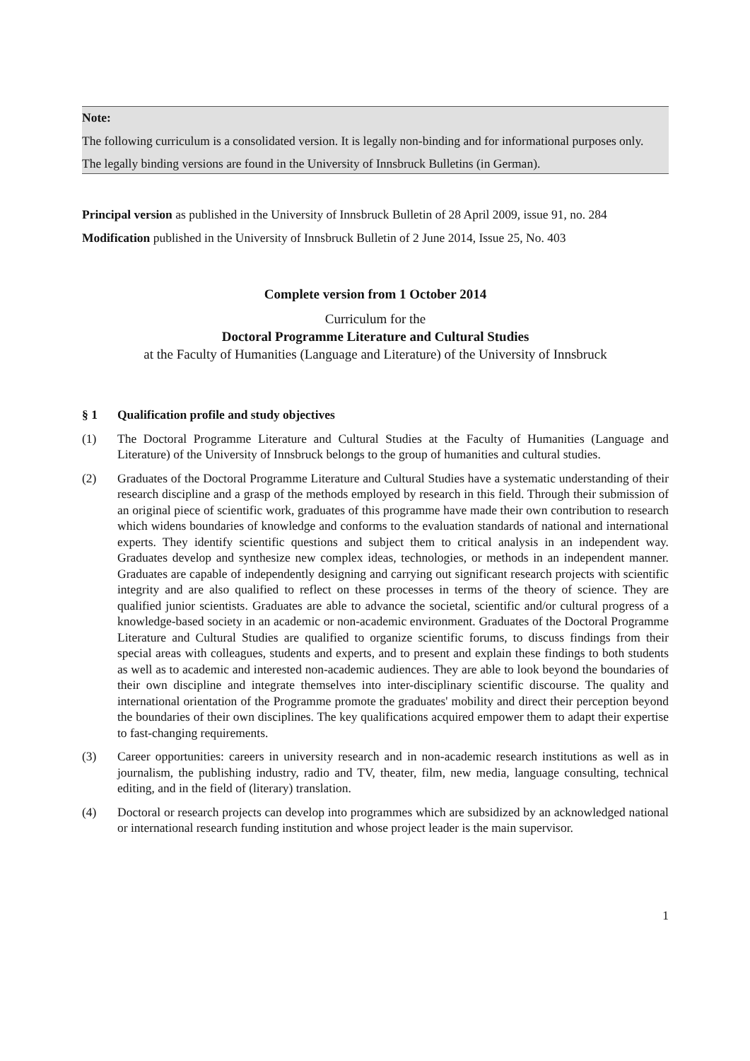Note:
The following curriculum is a consolidated version. It is legally non-binding and for informational purposes only.
The legally binding versions are found in the University of Innsbruck Bulletins (in German).
Principal version as published in the University of Innsbruck Bulletin of 28 April 2009, issue 91, no. 284
Modification published in the University of Innsbruck Bulletin of 2 June 2014, Issue 25, No. 403
Complete version from 1 October 2014
Curriculum for the
Doctoral Programme Literature and Cultural Studies
at the Faculty of Humanities (Language and Literature) of the University of Innsbruck
§ 1 Qualification profile and study objectives
(1) The Doctoral Programme Literature and Cultural Studies at the Faculty of Humanities (Language and Literature) of the University of Innsbruck belongs to the group of humanities and cultural studies.
(2) Graduates of the Doctoral Programme Literature and Cultural Studies have a systematic understanding of their research discipline and a grasp of the methods employed by research in this field. Through their submission of an original piece of scientific work, graduates of this programme have made their own contribution to research which widens boundaries of knowledge and conforms to the evaluation standards of national and international experts. They identify scientific questions and subject them to critical analysis in an independent way. Graduates develop and synthesize new complex ideas, technologies, or methods in an independent manner. Graduates are capable of independently designing and carrying out significant research projects with scientific integrity and are also qualified to reflect on these processes in terms of the theory of science. They are qualified junior scientists. Graduates are able to advance the societal, scientific and/or cultural progress of a knowledge-based society in an academic or non-academic environment. Graduates of the Doctoral Programme Literature and Cultural Studies are qualified to organize scientific forums, to discuss findings from their special areas with colleagues, students and experts, and to present and explain these findings to both students as well as to academic and interested non-academic audiences. They are able to look beyond the boundaries of their own discipline and integrate themselves into inter-disciplinary scientific discourse. The quality and international orientation of the Programme promote the graduates' mobility and direct their perception beyond the boundaries of their own disciplines. The key qualifications acquired empower them to adapt their expertise to fast-changing requirements.
(3) Career opportunities: careers in university research and in non-academic research institutions as well as in journalism, the publishing industry, radio and TV, theater, film, new media, language consulting, technical editing, and in the field of (literary) translation.
(4) Doctoral or research projects can develop into programmes which are subsidized by an acknowledged national or international research funding institution and whose project leader is the main supervisor.
1